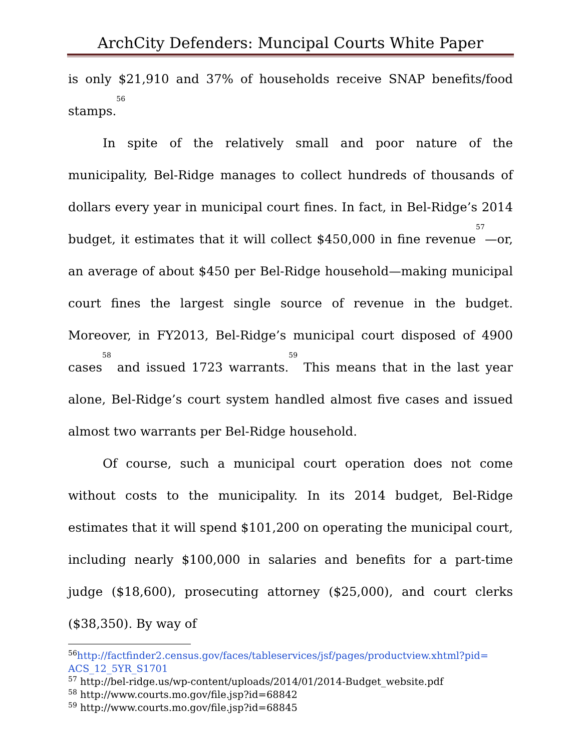ArchCity Defenders: Muncipal Courts White Paper
is only $21,910 and 37% of households receive SNAP benefits/food stamps.<sup>56</sup>
In spite of the relatively small and poor nature of the municipality, Bel-Ridge manages to collect hundreds of thousands of dollars every year in municipal court fines. In fact, in Bel-Ridge’s 2014 budget, it estimates that it will collect $450,000 in fine revenue<sup>57</sup>—or, an average of about $450 per Bel-Ridge household—making municipal court fines the largest single source of revenue in the budget. Moreover, in FY2013, Bel-Ridge’s municipal court disposed of 4900 cases<sup>58</sup> and issued 1723 warrants.<sup>59</sup> This means that in the last year alone, Bel-Ridge’s court system handled almost five cases and issued almost two warrants per Bel-Ridge household.
Of course, such a municipal court operation does not come without costs to the municipality. In its 2014 budget, Bel-Ridge estimates that it will spend $101,200 on operating the municipal court, including nearly $100,000 in salaries and benefits for a part-time judge ($18,600), prosecuting attorney ($25,000), and court clerks ($38,350). By way of
<sup>56</sup> http://factfinder2.census.gov/faces/tableservices/jsf/pages/productview.xhtml?pid= ACS_12_5YR_S1701
<sup>57</sup> http://bel-ridge.us/wp-content/uploads/2014/01/2014-Budget_website.pdf
<sup>58</sup> http://www.courts.mo.gov/file.jsp?id=68842
<sup>59</sup> http://www.courts.mo.gov/file.jsp?id=68845